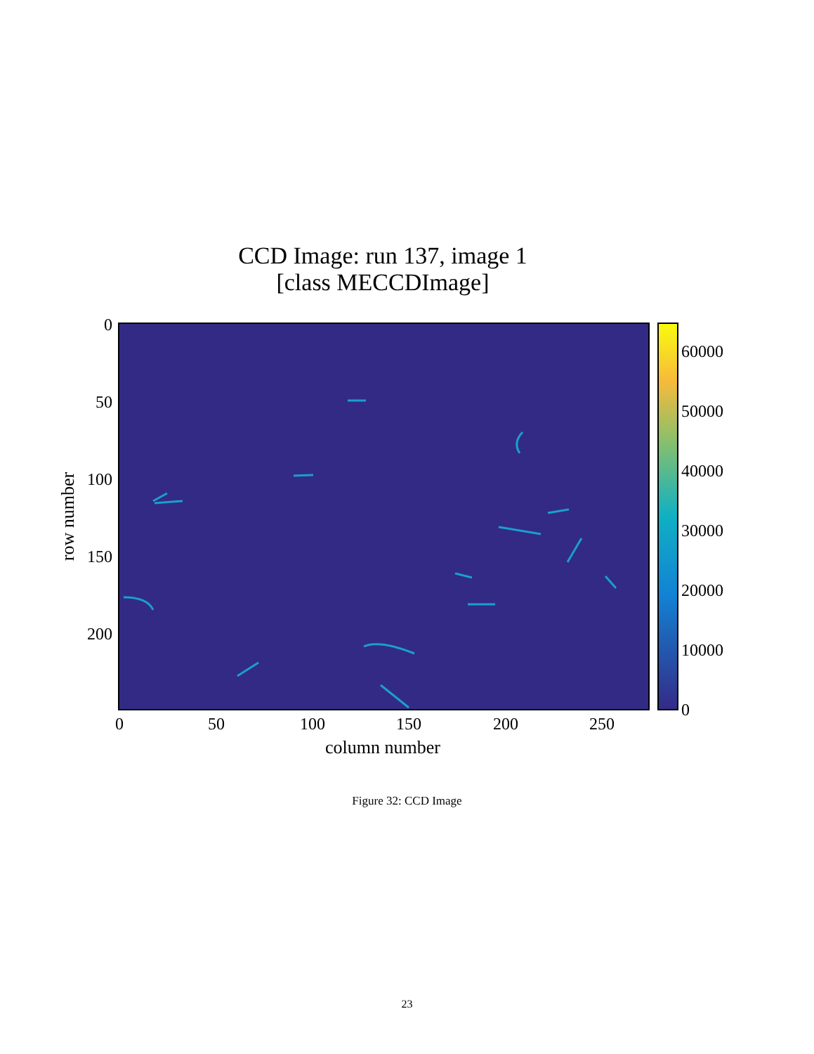CCD Image: run 137, image 1
[class MECCDImage]
0
50
100
150
200
0
50
100
150
200
250
column number
row number
60000
50000
40000
30000
20000
10000
0
Figure 32: CCD Image
23